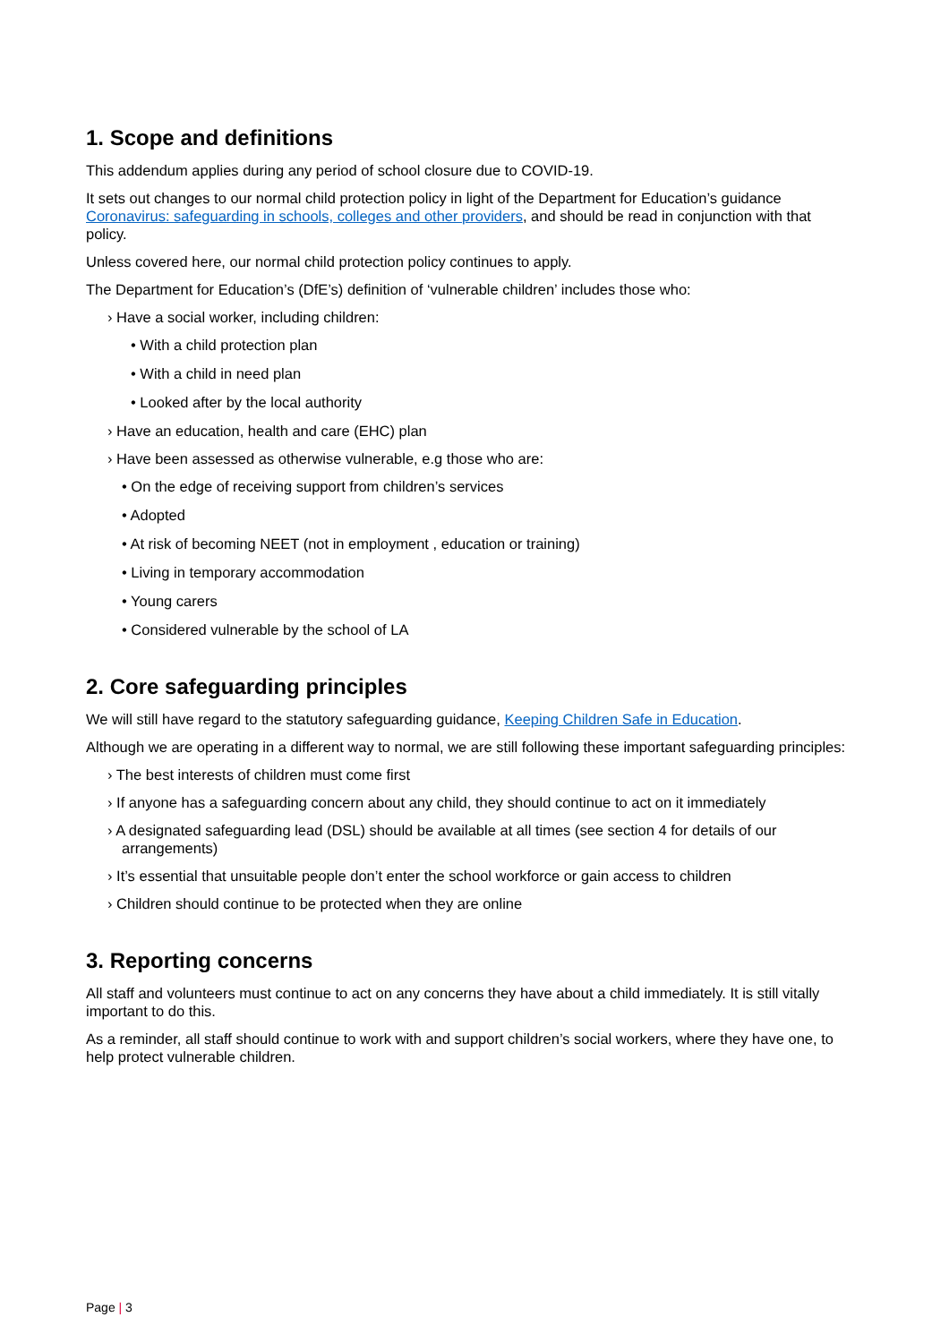1. Scope and definitions
This addendum applies during any period of school closure due to COVID-19.
It sets out changes to our normal child protection policy in light of the Department for Education’s guidance Coronavirus: safeguarding in schools, colleges and other providers, and should be read in conjunction with that policy.
Unless covered here, our normal child protection policy continues to apply.
The Department for Education’s (DfE’s) definition of ‘vulnerable children’ includes those who:
› Have a social worker, including children:
• With a child protection plan
• With a child in need plan
• Looked after by the local authority
› Have an education, health and care (EHC) plan
› Have been assessed as otherwise vulnerable, e.g those who are:
• On the edge of receiving support from children’s services
• Adopted
• At risk of becoming NEET (not in employment , education or training)
• Living in temporary accommodation
• Young carers
• Considered vulnerable by the school of LA
2. Core safeguarding principles
We will still have regard to the statutory safeguarding guidance, Keeping Children Safe in Education.
Although we are operating in a different way to normal, we are still following these important safeguarding principles:
› The best interests of children must come first
› If anyone has a safeguarding concern about any child, they should continue to act on it immediately
› A designated safeguarding lead (DSL) should be available at all times (see section 4 for details of our arrangements)
› It’s essential that unsuitable people don’t enter the school workforce or gain access to children
› Children should continue to be protected when they are online
3. Reporting concerns
All staff and volunteers must continue to act on any concerns they have about a child immediately. It is still vitally important to do this.
As a reminder, all staff should continue to work with and support children’s social workers, where they have one, to help protect vulnerable children.
Page | 3